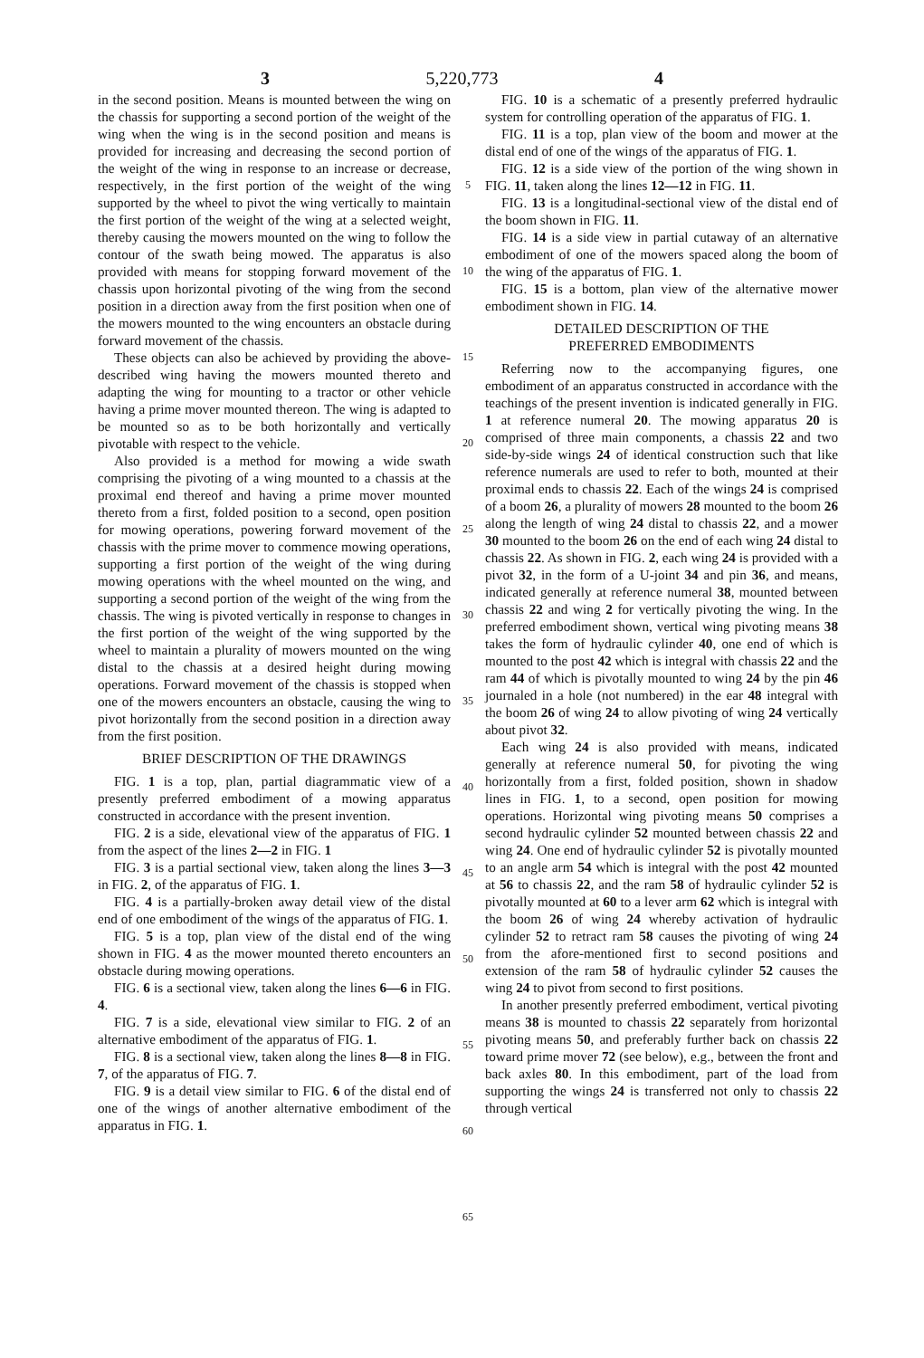3 5,220,773 4
in the second position. Means is mounted between the wing on the chassis for supporting a second portion of the weight of the wing when the wing is in the second position and means is provided for increasing and decreasing the second portion of the weight of the wing in response to an increase or decrease, respectively, in the first portion of the weight of the wing supported by the wheel to pivot the wing vertically to maintain the first portion of the weight of the wing at a selected weight, thereby causing the mowers mounted on the wing to follow the contour of the swath being mowed. The apparatus is also provided with means for stopping forward movement of the chassis upon horizontal pivoting of the wing from the second position in a direction away from the first position when one of the mowers mounted to the wing encounters an obstacle during forward movement of the chassis.
These objects can also be achieved by providing the above-described wing having the mowers mounted thereto and adapting the wing for mounting to a tractor or other vehicle having a prime mover mounted thereon. The wing is adapted to be mounted so as to be both horizontally and vertically pivotable with respect to the vehicle.
Also provided is a method for mowing a wide swath comprising the pivoting of a wing mounted to a chassis at the proximal end thereof and having a prime mover mounted thereto from a first, folded position to a second, open position for mowing operations, powering forward movement of the chassis with the prime mover to commence mowing operations, supporting a first portion of the weight of the wing during mowing operations with the wheel mounted on the wing, and supporting a second portion of the weight of the wing from the chassis. The wing is pivoted vertically in response to changes in the first portion of the weight of the wing supported by the wheel to maintain a plurality of mowers mounted on the wing distal to the chassis at a desired height during mowing operations. Forward movement of the chassis is stopped when one of the mowers encounters an obstacle, causing the wing to pivot horizontally from the second position in a direction away from the first position.
BRIEF DESCRIPTION OF THE DRAWINGS
FIG. 1 is a top, plan, partial diagrammatic view of a presently preferred embodiment of a mowing apparatus constructed in accordance with the present invention.
FIG. 2 is a side, elevational view of the apparatus of FIG. 1 from the aspect of the lines 2—2 in FIG. 1
FIG. 3 is a partial sectional view, taken along the lines 3—3 in FIG. 2, of the apparatus of FIG. 1.
FIG. 4 is a partially-broken away detail view of the distal end of one embodiment of the wings of the apparatus of FIG. 1.
FIG. 5 is a top, plan view of the distal end of the wing shown in FIG. 4 as the mower mounted thereto encounters an obstacle during mowing operations.
FIG. 6 is a sectional view, taken along the lines 6—6 in FIG. 4.
FIG. 7 is a side, elevational view similar to FIG. 2 of an alternative embodiment of the apparatus of FIG. 1.
FIG. 8 is a sectional view, taken along the lines 8—8 in FIG. 7, of the apparatus of FIG. 7.
FIG. 9 is a detail view similar to FIG. 6 of the distal end of one of the wings of another alternative embodiment of the apparatus in FIG. 1.
5
10
15
20
25
30
35
40
45
50
55
60
65
FIG. 10 is a schematic of a presently preferred hydraulic system for controlling operation of the apparatus of FIG. 1.
FIG. 11 is a top, plan view of the boom and mower at the distal end of one of the wings of the apparatus of FIG. 1.
FIG. 12 is a side view of the portion of the wing shown in FIG. 11, taken along the lines 12—12 in FIG. 11.
FIG. 13 is a longitudinal-sectional view of the distal end of the boom shown in FIG. 11.
FIG. 14 is a side view in partial cutaway of an alternative embodiment of one of the mowers spaced along the boom of the wing of the apparatus of FIG. 1.
FIG. 15 is a bottom, plan view of the alternative mower embodiment shown in FIG. 14.
DETAILED DESCRIPTION OF THE
PREFERRED EMBODIMENTS
Referring now to the accompanying figures, one embodiment of an apparatus constructed in accordance with the teachings of the present invention is indicated generally in FIG. 1 at reference numeral 20. The mowing apparatus 20 is comprised of three main components, a chassis 22 and two side-by-side wings 24 of identical construction such that like reference numerals are used to refer to both, mounted at their proximal ends to chassis 22. Each of the wings 24 is comprised of a boom 26, a plurality of mowers 28 mounted to the boom 26 along the length of wing 24 distal to chassis 22, and a mower 30 mounted to the boom 26 on the end of each wing 24 distal to chassis 22. As shown in FIG. 2, each wing 24 is provided with a pivot 32, in the form of a U-joint 34 and pin 36, and means, indicated generally at reference numeral 38, mounted between chassis 22 and wing 2 for vertically pivoting the wing. In the preferred embodiment shown, vertical wing pivoting means 38 takes the form of hydraulic cylinder 40, one end of which is mounted to the post 42 which is integral with chassis 22 and the ram 44 of which is pivotally mounted to wing 24 by the pin 46 journaled in a hole (not numbered) in the ear 48 integral with the boom 26 of wing 24 to allow pivoting of wing 24 vertically about pivot 32.
Each wing 24 is also provided with means, indicated generally at reference numeral 50, for pivoting the wing horizontally from a first, folded position, shown in shadow lines in FIG. 1, to a second, open position for mowing operations. Horizontal wing pivoting means 50 comprises a second hydraulic cylinder 52 mounted between chassis 22 and wing 24. One end of hydraulic cylinder 52 is pivotally mounted to an angle arm 54 which is integral with the post 42 mounted at 56 to chassis 22, and the ram 58 of hydraulic cylinder 52 is pivotally mounted at 60 to a lever arm 62 which is integral with the boom 26 of wing 24 whereby activation of hydraulic cylinder 52 to retract ram 58 causes the pivoting of wing 24 from the afore-mentioned first to second positions and extension of the ram 58 of hydraulic cylinder 52 causes the wing 24 to pivot from second to first positions.
In another presently preferred embodiment, vertical pivoting means 38 is mounted to chassis 22 separately from horizontal pivoting means 50, and preferably further back on chassis 22 toward prime mover 72 (see below), e.g., between the front and back axles 80. In this embodiment, part of the load from supporting the wings 24 is transferred not only to chassis 22 through vertical